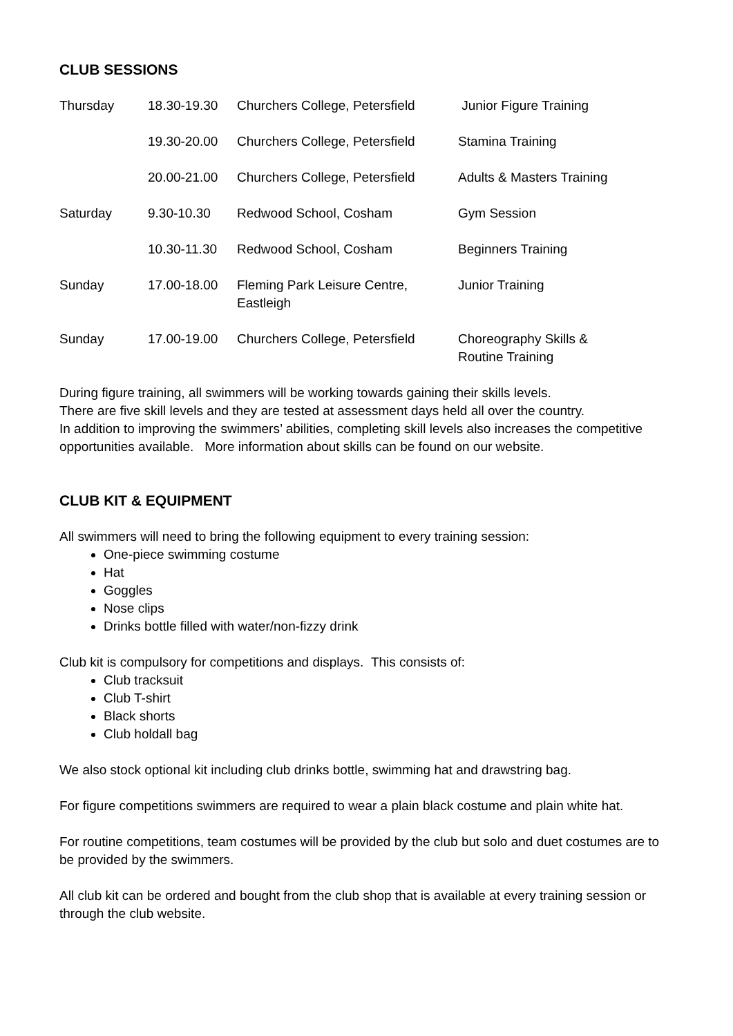CLUB SESSIONS
| Thursday | 18.30-19.30 | Churchers College, Petersfield | Junior Figure Training |
| | 19.30-20.00 | Churchers College, Petersfield | Stamina Training |
| | 20.00-21.00 | Churchers College, Petersfield | Adults & Masters Training |
| Saturday | 9.30-10.30 | Redwood School, Cosham | Gym Session |
| | 10.30-11.30 | Redwood School, Cosham | Beginners Training |
| Sunday | 17.00-18.00 | Fleming Park Leisure Centre, Eastleigh | Junior Training |
| Sunday | 17.00-19.00 | Churchers College, Petersfield | Choreography Skills & Routine Training |
During figure training, all swimmers will be working towards gaining their skills levels.
There are five skill levels and they are tested at assessment days held all over the country.
In addition to improving the swimmers’ abilities, completing skill levels also increases the competitive opportunities available. More information about skills can be found on our website.
CLUB KIT & EQUIPMENT
All swimmers will need to bring the following equipment to every training session:
One-piece swimming costume
Hat
Goggles
Nose clips
Drinks bottle filled with water/non-fizzy drink
Club kit is compulsory for competitions and displays. This consists of:
Club tracksuit
Club T-shirt
Black shorts
Club holdall bag
We also stock optional kit including club drinks bottle, swimming hat and drawstring bag.
For figure competitions swimmers are required to wear a plain black costume and plain white hat.
For routine competitions, team costumes will be provided by the club but solo and duet costumes are to be provided by the swimmers.
All club kit can be ordered and bought from the club shop that is available at every training session or through the club website.